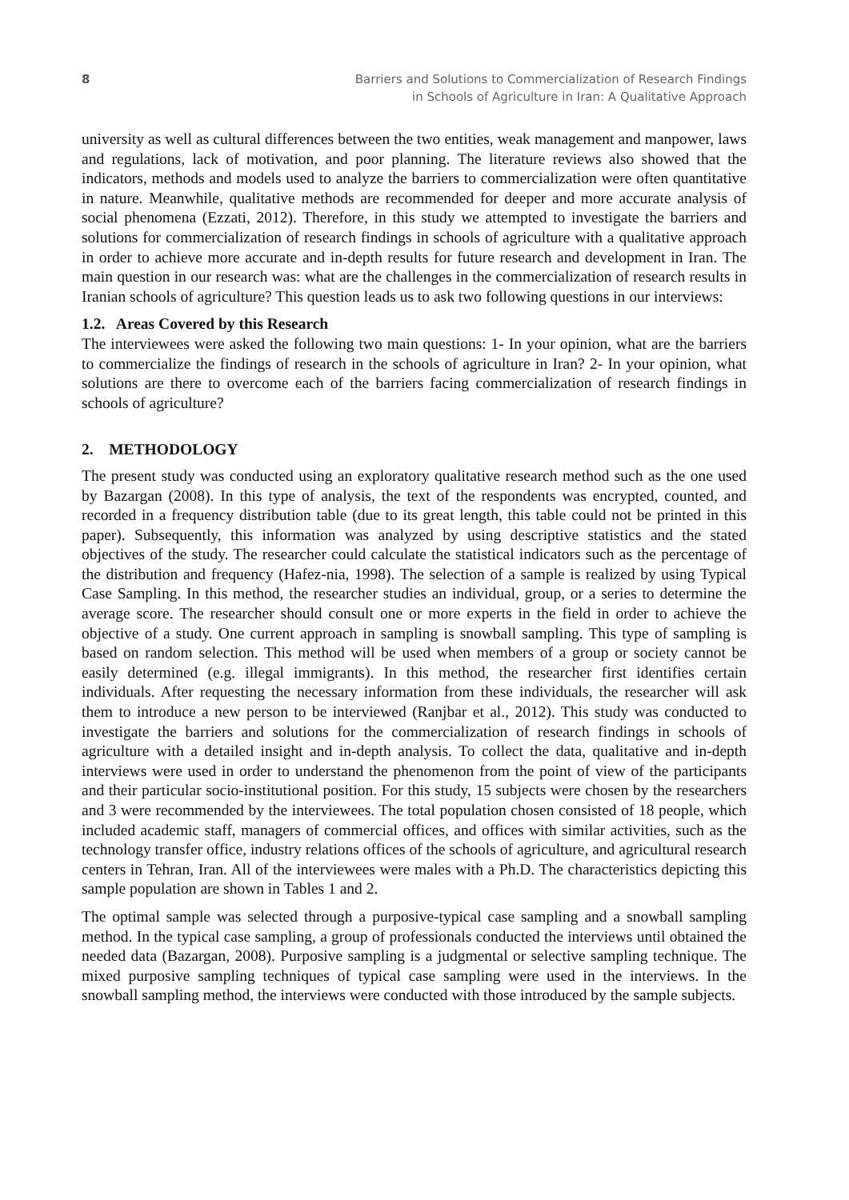8 Barriers and Solutions to Commercialization of Research Findings
in Schools of Agriculture in Iran: A Qualitative Approach
university as well as cultural differences between the two entities, weak management and manpower, laws and regulations, lack of motivation, and poor planning. The literature reviews also showed that the indicators, methods and models used to analyze the barriers to commercialization were often quantitative in nature. Meanwhile, qualitative methods are recommended for deeper and more accurate analysis of social phenomena (Ezzati, 2012). Therefore, in this study we attempted to investigate the barriers and solutions for commercialization of research findings in schools of agriculture with a qualitative approach in order to achieve more accurate and in-depth results for future research and development in Iran. The main question in our research was: what are the challenges in the commercialization of research results in Iranian schools of agriculture? This question leads us to ask two following questions in our interviews:
1.2. Areas Covered by this Research
The interviewees were asked the following two main questions: 1- In your opinion, what are the barriers to commercialize the findings of research in the schools of agriculture in Iran? 2- In your opinion, what solutions are there to overcome each of the barriers facing commercialization of research findings in schools of agriculture?
2. METHODOLOGY
The present study was conducted using an exploratory qualitative research method such as the one used by Bazargan (2008). In this type of analysis, the text of the respondents was encrypted, counted, and recorded in a frequency distribution table (due to its great length, this table could not be printed in this paper). Subsequently, this information was analyzed by using descriptive statistics and the stated objectives of the study. The researcher could calculate the statistical indicators such as the percentage of the distribution and frequency (Hafez-nia, 1998). The selection of a sample is realized by using Typical Case Sampling. In this method, the researcher studies an individual, group, or a series to determine the average score. The researcher should consult one or more experts in the field in order to achieve the objective of a study. One current approach in sampling is snowball sampling. This type of sampling is based on random selection. This method will be used when members of a group or society cannot be easily determined (e.g. illegal immigrants). In this method, the researcher first identifies certain individuals. After requesting the necessary information from these individuals, the researcher will ask them to introduce a new person to be interviewed (Ranjbar et al., 2012). This study was conducted to investigate the barriers and solutions for the commercialization of research findings in schools of agriculture with a detailed insight and in-depth analysis. To collect the data, qualitative and in-depth interviews were used in order to understand the phenomenon from the point of view of the participants and their particular socio-institutional position. For this study, 15 subjects were chosen by the researchers and 3 were recommended by the interviewees. The total population chosen consisted of 18 people, which included academic staff, managers of commercial offices, and offices with similar activities, such as the technology transfer office, industry relations offices of the schools of agriculture, and agricultural research centers in Tehran, Iran. All of the interviewees were males with a Ph.D. The characteristics depicting this sample population are shown in Tables 1 and 2.
The optimal sample was selected through a purposive-typical case sampling and a snowball sampling method. In the typical case sampling, a group of professionals conducted the interviews until obtained the needed data (Bazargan, 2008). Purposive sampling is a judgmental or selective sampling technique. The mixed purposive sampling techniques of typical case sampling were used in the interviews. In the snowball sampling method, the interviews were conducted with those introduced by the sample subjects.